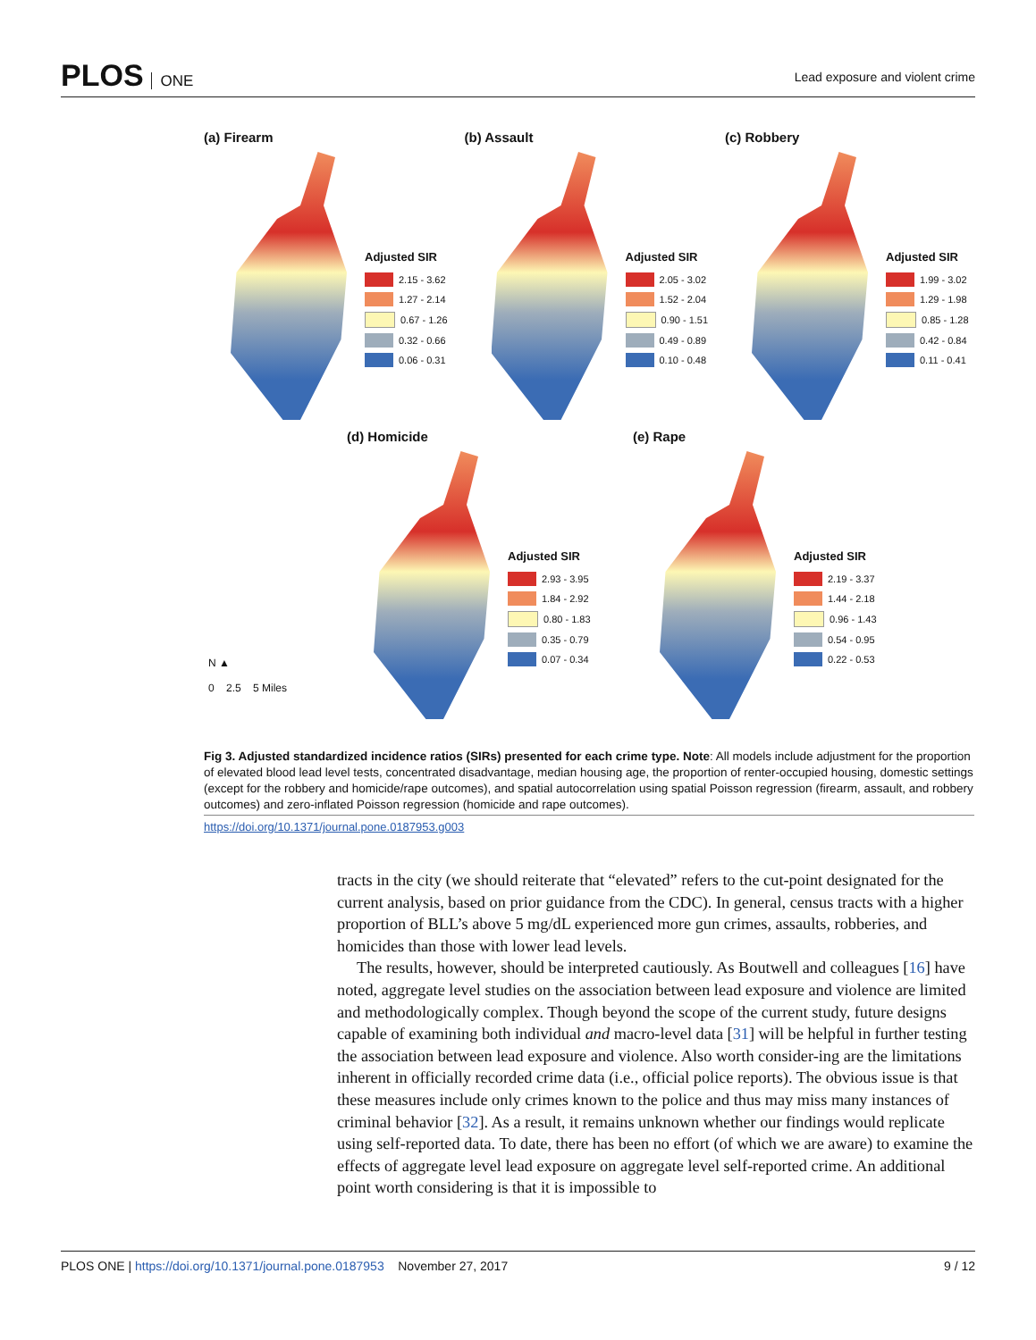PLOS ONE
Lead exposure and violent crime
(a) Firearm
Adjusted SIR
2.15 - 3.62
1.27 - 2.14
0.67 - 1.26
0.32 - 0.66
0.06 - 0.31
(b) Assault
Adjusted SIR
2.05 - 3.02
1.52 - 2.04
0.90 - 1.51
0.49 - 0.89
0.10 - 0.48
(c) Robbery
Adjusted SIR
1.99 - 3.02
1.29 - 1.98
0.85 - 1.28
0.42 - 0.84
0.11 - 0.41
(d) Homicide
Adjusted SIR
2.93 - 3.95
1.84 - 2.92
0.80 - 1.83
0.35 - 0.79
0.07 - 0.34
(e) Rape
Adjusted SIR
2.19 - 3.37
1.44 - 2.18
0.96 - 1.43
0.54 - 0.95
0.22 - 0.53
N ▲
0 2.5 5 Miles
Fig 3. Adjusted standardized incidence ratios (SIRs) presented for each crime type. Note: All models include adjustment for the proportion of elevated blood lead level tests, concentrated disadvantage, median housing age, the proportion of renter-occupied housing, domestic settings (except for the robbery and homicide/rape outcomes), and spatial autocorrelation using spatial Poisson regression (firearm, assault, and robbery outcomes) and zero-inflated Poisson regression (homicide and rape outcomes).
https://doi.org/10.1371/journal.pone.0187953.g003
tracts in the city (we should reiterate that “elevated” refers to the cut-point designated for the current analysis, based on prior guidance from the CDC). In general, census tracts with a higher proportion of BLL’s above 5 mg/dL experienced more gun crimes, assaults, robberies, and homicides than those with lower lead levels.
The results, however, should be interpreted cautiously. As Boutwell and colleagues [16] have noted, aggregate level studies on the association between lead exposure and violence are limited and methodologically complex. Though beyond the scope of the current study, future designs capable of examining both individual and macro-level data [31] will be helpful in further testing the association between lead exposure and violence. Also worth consider-ing are the limitations inherent in officially recorded crime data (i.e., official police reports). The obvious issue is that these measures include only crimes known to the police and thus may miss many instances of criminal behavior [32]. As a result, it remains unknown whether our findings would replicate using self-reported data. To date, there has been no effort (of which we are aware) to examine the effects of aggregate level lead exposure on aggregate level self-reported crime. An additional point worth considering is that it is impossible to
PLOS ONE | https://doi.org/10.1371/journal.pone.0187953 November 27, 2017
9 / 12